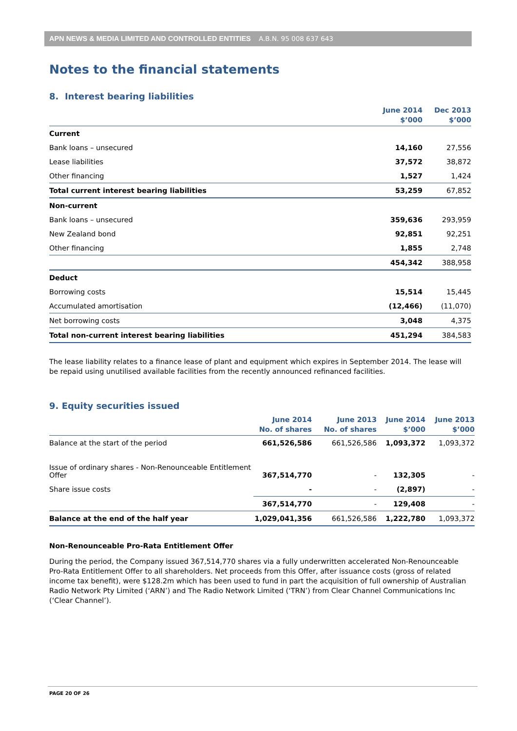APN NEWS & MEDIA LIMITED AND CONTROLLED ENTITIES A.B.N. 95 008 637 643
Notes to the financial statements
8. Interest bearing liabilities
| | June 2014 $’000 | Dec 2013 $’000 |
| --- | --- | --- |
| Current | | |
| Bank loans – unsecured | 14,160 | 27,556 |
| Lease liabilities | 37,572 | 38,872 |
| Other financing | 1,527 | 1,424 |
| Total current interest bearing liabilities | 53,259 | 67,852 |
| Non-current | | |
| Bank loans – unsecured | 359,636 | 293,959 |
| New Zealand bond | 92,851 | 92,251 |
| Other financing | 1,855 | 2,748 |
| | 454,342 | 388,958 |
| Deduct | | |
| Borrowing costs | 15,514 | 15,445 |
| Accumulated amortisation | (12,466) | (11,070) |
| Net borrowing costs | 3,048 | 4,375 |
| Total non-current interest bearing liabilities | 451,294 | 384,583 |
The lease liability relates to a finance lease of plant and equipment which expires in September 2014. The lease will be repaid using unutilised available facilities from the recently announced refinanced facilities.
9. Equity securities issued
| | June 2014 No. of shares | June 2013 No. of shares | June 2014 $’000 | June 2013 $’000 |
| --- | --- | --- | --- | --- |
| Balance at the start of the period | 661,526,586 | 661,526,586 | 1,093,372 | 1,093,372 |
| Issue of ordinary shares - Non-Renounceable Entitlement Offer | 367,514,770 | - | 132,305 | - |
| Share issue costs | - | - | (2,897) | - |
| | 367,514,770 | - | 129,408 | - |
| Balance at the end of the half year | 1,029,041,356 | 661,526,586 | 1,222,780 | 1,093,372 |
Non-Renounceable Pro-Rata Entitlement Offer
During the period, the Company issued 367,514,770 shares via a fully underwritten accelerated Non-Renounceable Pro-Rata Entitlement Offer to all shareholders. Net proceeds from this Offer, after issuance costs (gross of related income tax benefit), were $128.2m which has been used to fund in part the acquisition of full ownership of Australian Radio Network Pty Limited (‘ARN’) and The Radio Network Limited (‘TRN’) from Clear Channel Communications Inc (‘Clear Channel’).
PAGE 20 OF 26